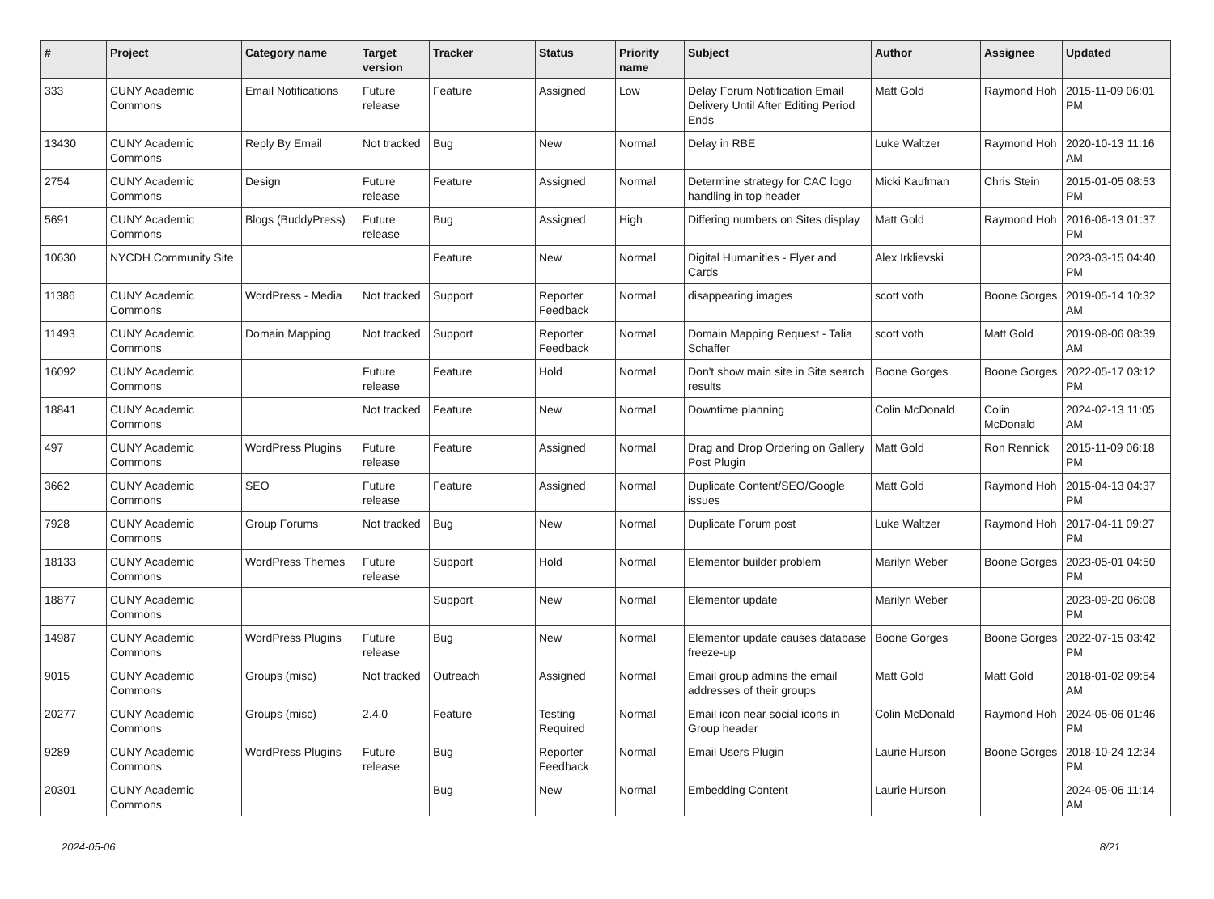| # | Project | Category name | Target version | Tracker | Status | Priority name | Subject | Author | Assignee | Updated |
| --- | --- | --- | --- | --- | --- | --- | --- | --- | --- | --- |
| 333 | CUNY Academic Commons | Email Notifications | Future release | Feature | Assigned | Low | Delay Forum Notification Email Delivery Until After Editing Period Ends | Matt Gold | Raymond Hoh | 2015-11-09 06:01 PM |
| 13430 | CUNY Academic Commons | Reply By Email | Not tracked | Bug | New | Normal | Delay in RBE | Luke Waltzer | Raymond Hoh | 2020-10-13 11:16 AM |
| 2754 | CUNY Academic Commons | Design | Future release | Feature | Assigned | Normal | Determine strategy for CAC logo handling in top header | Micki Kaufman | Chris Stein | 2015-01-05 08:53 PM |
| 5691 | CUNY Academic Commons | Blogs (BuddyPress) | Future release | Bug | Assigned | High | Differing numbers on Sites display | Matt Gold | Raymond Hoh | 2016-06-13 01:37 PM |
| 10630 | NYCDH Community Site | | | Feature | New | Normal | Digital Humanities - Flyer and Cards | Alex Irklievski | | 2023-03-15 04:40 PM |
| 11386 | CUNY Academic Commons | WordPress - Media | Not tracked | Support | Reporter Feedback | Normal | disappearing images | scott voth | Boone Gorges | 2019-05-14 10:32 AM |
| 11493 | CUNY Academic Commons | Domain Mapping | Not tracked | Support | Reporter Feedback | Normal | Domain Mapping Request - Talia Schaffer | scott voth | Matt Gold | 2019-08-06 08:39 AM |
| 16092 | CUNY Academic Commons | | Future release | Feature | Hold | Normal | Don't show main site in Site search results | Boone Gorges | Boone Gorges | 2022-05-17 03:12 PM |
| 18841 | CUNY Academic Commons | | Not tracked | Feature | New | Normal | Downtime planning | Colin McDonald | Colin McDonald | 2024-02-13 11:05 AM |
| 497 | CUNY Academic Commons | WordPress Plugins | Future release | Feature | Assigned | Normal | Drag and Drop Ordering on Gallery Post Plugin | Matt Gold | Ron Rennick | 2015-11-09 06:18 PM |
| 3662 | CUNY Academic Commons | SEO | Future release | Feature | Assigned | Normal | Duplicate Content/SEO/Google issues | Matt Gold | Raymond Hoh | 2015-04-13 04:37 PM |
| 7928 | CUNY Academic Commons | Group Forums | Not tracked | Bug | New | Normal | Duplicate Forum post | Luke Waltzer | Raymond Hoh | 2017-04-11 09:27 PM |
| 18133 | CUNY Academic Commons | WordPress Themes | Future release | Support | Hold | Normal | Elementor builder problem | Marilyn Weber | Boone Gorges | 2023-05-01 04:50 PM |
| 18877 | CUNY Academic Commons | | | Support | New | Normal | Elementor update | Marilyn Weber | | 2023-09-20 06:08 PM |
| 14987 | CUNY Academic Commons | WordPress Plugins | Future release | Bug | New | Normal | Elementor update causes database freeze-up | Boone Gorges | Boone Gorges | 2022-07-15 03:42 PM |
| 9015 | CUNY Academic Commons | Groups (misc) | Not tracked | Outreach | Assigned | Normal | Email group admins the email addresses of their groups | Matt Gold | Matt Gold | 2018-01-02 09:54 AM |
| 20277 | CUNY Academic Commons | Groups (misc) | 2.4.0 | Feature | Testing Required | Normal | Email icon near social icons in Group header | Colin McDonald | Raymond Hoh | 2024-05-06 01:46 PM |
| 9289 | CUNY Academic Commons | WordPress Plugins | Future release | Bug | Reporter Feedback | Normal | Email Users Plugin | Laurie Hurson | Boone Gorges | 2018-10-24 12:34 PM |
| 20301 | CUNY Academic Commons | | | Bug | New | Normal | Embedding Content | Laurie Hurson | | 2024-05-06 11:14 AM |
2024-05-06 8/21